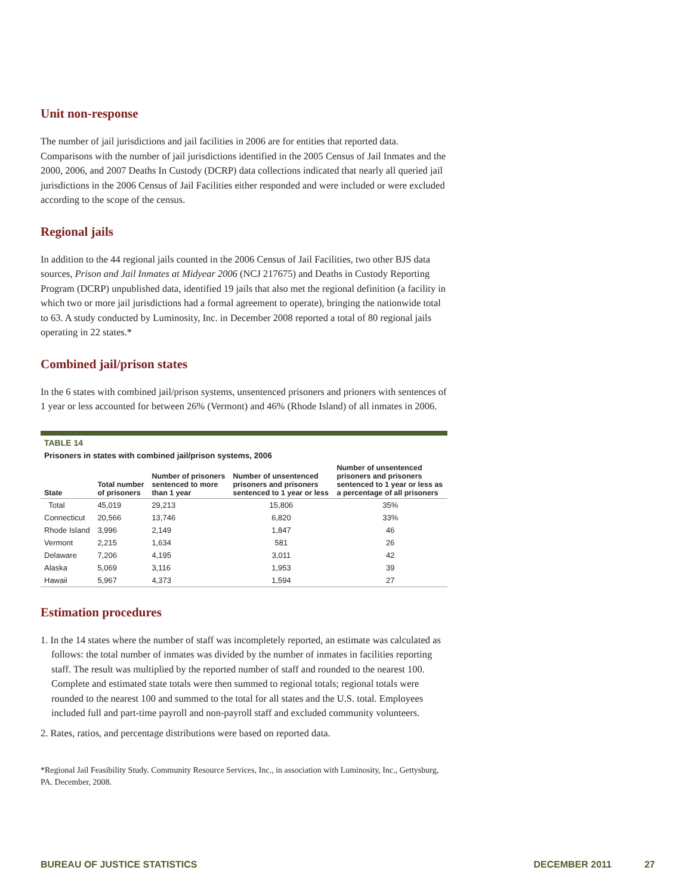Unit non-response
The number of jail jurisdictions and jail facilities in 2006 are for entities that reported data. Comparisons with the number of jail jurisdictions identified in the 2005 Census of Jail Inmates and the 2000, 2006, and 2007 Deaths In Custody (DCRP) data collections indicated that nearly all queried jail jurisdictions in the 2006 Census of Jail Facilities either responded and were included or were excluded according to the scope of the census.
Regional jails
In addition to the 44 regional jails counted in the 2006 Census of Jail Facilities, two other BJS data sources, Prison and Jail Inmates at Midyear 2006 (NCJ 217675) and Deaths in Custody Reporting Program (DCRP) unpublished data, identified 19 jails that also met the regional definition (a facility in which two or more jail jurisdictions had a formal agreement to operate), bringing the nationwide total to 63. A study conducted by Luminosity, Inc. in December 2008 reported a total of 80 regional jails operating in 22 states.*
Combined jail/prison states
In the 6 states with combined jail/prison systems, unsentenced prisoners and prioners with sentences of 1 year or less accounted for between 26% (Vermont) and 46% (Rhode Island) of all inmates in 2006.
TABLE 14
Prisoners in states with combined jail/prison systems, 2006
| State | Total number of prisoners | Number of prisoners sentenced to more than 1 year | Number of unsentenced prisoners and prisoners sentenced to 1 year or less | Number of unsentenced prisoners and prisoners sentenced to 1 year or less as a percentage of all prisoners |
| --- | --- | --- | --- | --- |
| Total | 45,019 | 29,213 | 15,806 | 35% |
| Connecticut | 20,566 | 13,746 | 6,820 | 33% |
| Rhode Island | 3,996 | 2,149 | 1,847 | 46 |
| Vermont | 2,215 | 1,634 | 581 | 26 |
| Delaware | 7,206 | 4,195 | 3,011 | 42 |
| Alaska | 5,069 | 3,116 | 1,953 | 39 |
| Hawaii | 5,967 | 4,373 | 1,594 | 27 |
Estimation procedures
1. In the 14 states where the number of staff was incompletely reported, an estimate was calculated as follows: the total number of inmates was divided by the number of inmates in facilities reporting staff. The result was multiplied by the reported number of staff and rounded to the nearest 100. Complete and estimated state totals were then summed to regional totals; regional totals were rounded to the nearest 100 and summed to the total for all states and the U.S. total. Employees included full and part-time payroll and non-payroll staff and excluded community volunteers.
2. Rates, ratios, and percentage distributions were based on reported data.
*Regional Jail Feasibility Study. Community Resource Services, Inc., in association with Luminosity, Inc., Gettysburg, PA. December, 2008.
BUREAU OF JUSTICE STATISTICS DECEMBER 2011 27